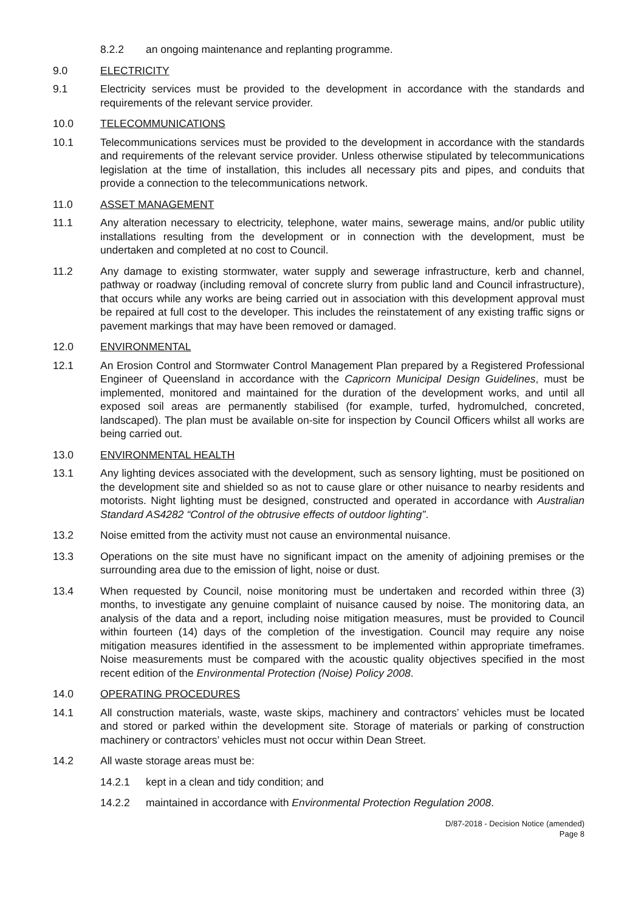8.2.2 an ongoing maintenance and replanting programme.
9.0 ELECTRICITY
9.1 Electricity services must be provided to the development in accordance with the standards and requirements of the relevant service provider.
10.0 TELECOMMUNICATIONS
10.1 Telecommunications services must be provided to the development in accordance with the standards and requirements of the relevant service provider. Unless otherwise stipulated by telecommunications legislation at the time of installation, this includes all necessary pits and pipes, and conduits that provide a connection to the telecommunications network.
11.0 ASSET MANAGEMENT
11.1 Any alteration necessary to electricity, telephone, water mains, sewerage mains, and/or public utility installations resulting from the development or in connection with the development, must be undertaken and completed at no cost to Council.
11.2 Any damage to existing stormwater, water supply and sewerage infrastructure, kerb and channel, pathway or roadway (including removal of concrete slurry from public land and Council infrastructure), that occurs while any works are being carried out in association with this development approval must be repaired at full cost to the developer. This includes the reinstatement of any existing traffic signs or pavement markings that may have been removed or damaged.
12.0 ENVIRONMENTAL
12.1 An Erosion Control and Stormwater Control Management Plan prepared by a Registered Professional Engineer of Queensland in accordance with the Capricorn Municipal Design Guidelines, must be implemented, monitored and maintained for the duration of the development works, and until all exposed soil areas are permanently stabilised (for example, turfed, hydromulched, concreted, landscaped). The plan must be available on-site for inspection by Council Officers whilst all works are being carried out.
13.0 ENVIRONMENTAL HEALTH
13.1 Any lighting devices associated with the development, such as sensory lighting, must be positioned on the development site and shielded so as not to cause glare or other nuisance to nearby residents and motorists. Night lighting must be designed, constructed and operated in accordance with Australian Standard AS4282 “Control of the obtrusive effects of outdoor lighting”.
13.2 Noise emitted from the activity must not cause an environmental nuisance.
13.3 Operations on the site must have no significant impact on the amenity of adjoining premises or the surrounding area due to the emission of light, noise or dust.
13.4 When requested by Council, noise monitoring must be undertaken and recorded within three (3) months, to investigate any genuine complaint of nuisance caused by noise. The monitoring data, an analysis of the data and a report, including noise mitigation measures, must be provided to Council within fourteen (14) days of the completion of the investigation. Council may require any noise mitigation measures identified in the assessment to be implemented within appropriate timeframes. Noise measurements must be compared with the acoustic quality objectives specified in the most recent edition of the Environmental Protection (Noise) Policy 2008.
14.0 OPERATING PROCEDURES
14.1 All construction materials, waste, waste skips, machinery and contractors’ vehicles must be located and stored or parked within the development site. Storage of materials or parking of construction machinery or contractors’ vehicles must not occur within Dean Street.
14.2 All waste storage areas must be:
14.2.1 kept in a clean and tidy condition; and
14.2.2 maintained in accordance with Environmental Protection Regulation 2008.
D/87-2018 - Decision Notice (amended)
Page 8